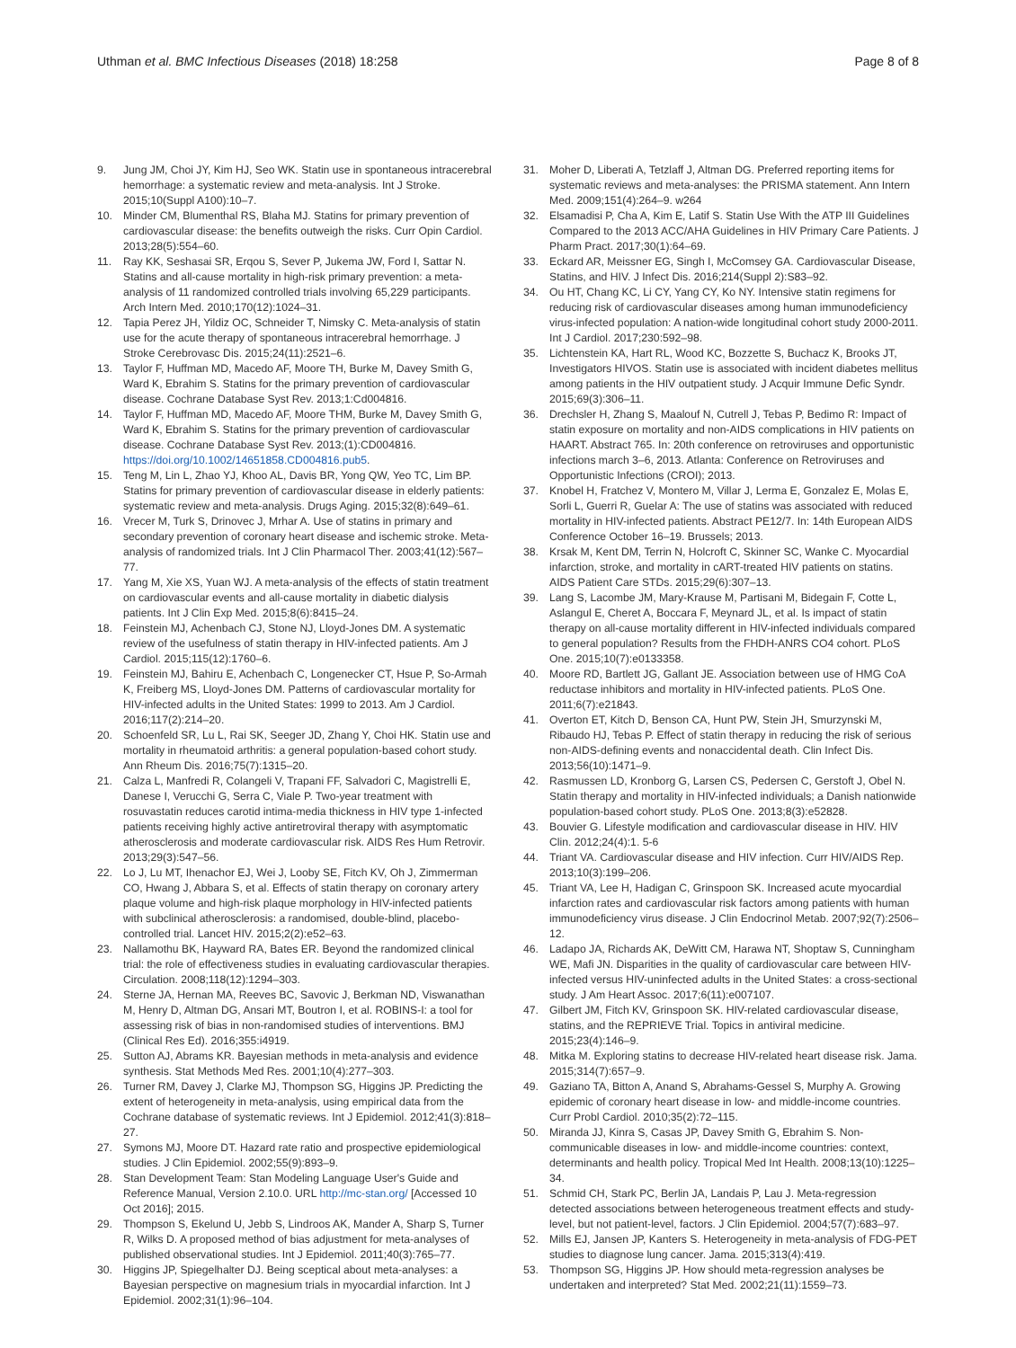Uthman et al. BMC Infectious Diseases (2018) 18:258
Page 8 of 8
9. Jung JM, Choi JY, Kim HJ, Seo WK. Statin use in spontaneous intracerebral hemorrhage: a systematic review and meta-analysis. Int J Stroke. 2015;10(Suppl A100):10–7.
10. Minder CM, Blumenthal RS, Blaha MJ. Statins for primary prevention of cardiovascular disease: the benefits outweigh the risks. Curr Opin Cardiol. 2013;28(5):554–60.
11. Ray KK, Seshasai SR, Erqou S, Sever P, Jukema JW, Ford I, Sattar N. Statins and all-cause mortality in high-risk primary prevention: a meta-analysis of 11 randomized controlled trials involving 65,229 participants. Arch Intern Med. 2010;170(12):1024–31.
12. Tapia Perez JH, Yildiz OC, Schneider T, Nimsky C. Meta-analysis of statin use for the acute therapy of spontaneous intracerebral hemorrhage. J Stroke Cerebrovasc Dis. 2015;24(11):2521–6.
13. Taylor F, Huffman MD, Macedo AF, Moore TH, Burke M, Davey Smith G, Ward K, Ebrahim S. Statins for the primary prevention of cardiovascular disease. Cochrane Database Syst Rev. 2013;1:Cd004816.
14. Taylor F, Huffman MD, Macedo AF, Moore THM, Burke M, Davey Smith G, Ward K, Ebrahim S. Statins for the primary prevention of cardiovascular disease. Cochrane Database Syst Rev. 2013;(1):CD004816. https://doi.org/10.1002/14651858.CD004816.pub5.
15. Teng M, Lin L, Zhao YJ, Khoo AL, Davis BR, Yong QW, Yeo TC, Lim BP. Statins for primary prevention of cardiovascular disease in elderly patients: systematic review and meta-analysis. Drugs Aging. 2015;32(8):649–61.
16. Vrecer M, Turk S, Drinovec J, Mrhar A. Use of statins in primary and secondary prevention of coronary heart disease and ischemic stroke. Meta-analysis of randomized trials. Int J Clin Pharmacol Ther. 2003;41(12):567–77.
17. Yang M, Xie XS, Yuan WJ. A meta-analysis of the effects of statin treatment on cardiovascular events and all-cause mortality in diabetic dialysis patients. Int J Clin Exp Med. 2015;8(6):8415–24.
18. Feinstein MJ, Achenbach CJ, Stone NJ, Lloyd-Jones DM. A systematic review of the usefulness of statin therapy in HIV-infected patients. Am J Cardiol. 2015;115(12):1760–6.
19. Feinstein MJ, Bahiru E, Achenbach C, Longenecker CT, Hsue P, So-Armah K, Freiberg MS, Lloyd-Jones DM. Patterns of cardiovascular mortality for HIV-infected adults in the United States: 1999 to 2013. Am J Cardiol. 2016;117(2):214–20.
20. Schoenfeld SR, Lu L, Rai SK, Seeger JD, Zhang Y, Choi HK. Statin use and mortality in rheumatoid arthritis: a general population-based cohort study. Ann Rheum Dis. 2016;75(7):1315–20.
21. Calza L, Manfredi R, Colangeli V, Trapani FF, Salvadori C, Magistrelli E, Danese I, Verucchi G, Serra C, Viale P. Two-year treatment with rosuvastatin reduces carotid intima-media thickness in HIV type 1-infected patients receiving highly active antiretroviral therapy with asymptomatic atherosclerosis and moderate cardiovascular risk. AIDS Res Hum Retrovir. 2013;29(3):547–56.
22. Lo J, Lu MT, Ihenachor EJ, Wei J, Looby SE, Fitch KV, Oh J, Zimmerman CO, Hwang J, Abbara S, et al. Effects of statin therapy on coronary artery plaque volume and high-risk plaque morphology in HIV-infected patients with subclinical atherosclerosis: a randomised, double-blind, placebo-controlled trial. Lancet HIV. 2015;2(2):e52–63.
23. Nallamothu BK, Hayward RA, Bates ER. Beyond the randomized clinical trial: the role of effectiveness studies in evaluating cardiovascular therapies. Circulation. 2008;118(12):1294–303.
24. Sterne JA, Hernan MA, Reeves BC, Savovic J, Berkman ND, Viswanathan M, Henry D, Altman DG, Ansari MT, Boutron I, et al. ROBINS-I: a tool for assessing risk of bias in non-randomised studies of interventions. BMJ (Clinical Res Ed). 2016;355:i4919.
25. Sutton AJ, Abrams KR. Bayesian methods in meta-analysis and evidence synthesis. Stat Methods Med Res. 2001;10(4):277–303.
26. Turner RM, Davey J, Clarke MJ, Thompson SG, Higgins JP. Predicting the extent of heterogeneity in meta-analysis, using empirical data from the Cochrane database of systematic reviews. Int J Epidemiol. 2012;41(3):818–27.
27. Symons MJ, Moore DT. Hazard rate ratio and prospective epidemiological studies. J Clin Epidemiol. 2002;55(9):893–9.
28. Stan Development Team: Stan Modeling Language User's Guide and Reference Manual, Version 2.10.0. URL http://mc-stan.org/ [Accessed 10 Oct 2016]; 2015.
29. Thompson S, Ekelund U, Jebb S, Lindroos AK, Mander A, Sharp S, Turner R, Wilks D. A proposed method of bias adjustment for meta-analyses of published observational studies. Int J Epidemiol. 2011;40(3):765–77.
30. Higgins JP, Spiegelhalter DJ. Being sceptical about meta-analyses: a Bayesian perspective on magnesium trials in myocardial infarction. Int J Epidemiol. 2002;31(1):96–104.
31. Moher D, Liberati A, Tetzlaff J, Altman DG. Preferred reporting items for systematic reviews and meta-analyses: the PRISMA statement. Ann Intern Med. 2009;151(4):264–9. w264
32. Elsamadisi P, Cha A, Kim E, Latif S. Statin Use With the ATP III Guidelines Compared to the 2013 ACC/AHA Guidelines in HIV Primary Care Patients. J Pharm Pract. 2017;30(1):64–69.
33. Eckard AR, Meissner EG, Singh I, McComsey GA. Cardiovascular Disease, Statins, and HIV. J Infect Dis. 2016;214(Suppl 2):S83–92.
34. Ou HT, Chang KC, Li CY, Yang CY, Ko NY. Intensive statin regimens for reducing risk of cardiovascular diseases among human immunodeficiency virus-infected population: A nation-wide longitudinal cohort study 2000-2011. Int J Cardiol. 2017;230:592–98.
35. Lichtenstein KA, Hart RL, Wood KC, Bozzette S, Buchacz K, Brooks JT, Investigators HIVOS. Statin use is associated with incident diabetes mellitus among patients in the HIV outpatient study. J Acquir Immune Defic Syndr. 2015;69(3):306–11.
36. Drechsler H, Zhang S, Maalouf N, Cutrell J, Tebas P, Bedimo R: Impact of statin exposure on mortality and non-AIDS complications in HIV patients on HAART. Abstract 765. In: 20th conference on retroviruses and opportunistic infections march 3–6, 2013. Atlanta: Conference on Retroviruses and Opportunistic Infections (CROI); 2013.
37. Knobel H, Fratchez V, Montero M, Villar J, Lerma E, Gonzalez E, Molas E, Sorli L, Guerri R, Guelar A: The use of statins was associated with reduced mortality in HIV-infected patients. Abstract PE12/7. In: 14th European AIDS Conference October 16–19. Brussels; 2013.
38. Krsak M, Kent DM, Terrin N, Holcroft C, Skinner SC, Wanke C. Myocardial infarction, stroke, and mortality in cART-treated HIV patients on statins. AIDS Patient Care STDs. 2015;29(6):307–13.
39. Lang S, Lacombe JM, Mary-Krause M, Partisani M, Bidegain F, Cotte L, Aslangul E, Cheret A, Boccara F, Meynard JL, et al. Is impact of statin therapy on all-cause mortality different in HIV-infected individuals compared to general population? Results from the FHDH-ANRS CO4 cohort. PLoS One. 2015;10(7):e0133358.
40. Moore RD, Bartlett JG, Gallant JE. Association between use of HMG CoA reductase inhibitors and mortality in HIV-infected patients. PLoS One. 2011;6(7):e21843.
41. Overton ET, Kitch D, Benson CA, Hunt PW, Stein JH, Smurzynski M, Ribaudo HJ, Tebas P. Effect of statin therapy in reducing the risk of serious non-AIDS-defining events and nonaccidental death. Clin Infect Dis. 2013;56(10):1471–9.
42. Rasmussen LD, Kronborg G, Larsen CS, Pedersen C, Gerstoft J, Obel N. Statin therapy and mortality in HIV-infected individuals; a Danish nationwide population-based cohort study. PLoS One. 2013;8(3):e52828.
43. Bouvier G. Lifestyle modification and cardiovascular disease in HIV. HIV Clin. 2012;24(4):1. 5-6
44. Triant VA. Cardiovascular disease and HIV infection. Curr HIV/AIDS Rep. 2013;10(3):199–206.
45. Triant VA, Lee H, Hadigan C, Grinspoon SK. Increased acute myocardial infarction rates and cardiovascular risk factors among patients with human immunodeficiency virus disease. J Clin Endocrinol Metab. 2007;92(7):2506–12.
46. Ladapo JA, Richards AK, DeWitt CM, Harawa NT, Shoptaw S, Cunningham WE, Mafi JN. Disparities in the quality of cardiovascular care between HIV-infected versus HIV-uninfected adults in the United States: a cross-sectional study. J Am Heart Assoc. 2017;6(11):e007107.
47. Gilbert JM, Fitch KV, Grinspoon SK. HIV-related cardiovascular disease, statins, and the REPRIEVE Trial. Topics in antiviral medicine. 2015;23(4):146–9.
48. Mitka M. Exploring statins to decrease HIV-related heart disease risk. Jama. 2015;314(7):657–9.
49. Gaziano TA, Bitton A, Anand S, Abrahams-Gessel S, Murphy A. Growing epidemic of coronary heart disease in low- and middle-income countries. Curr Probl Cardiol. 2010;35(2):72–115.
50. Miranda JJ, Kinra S, Casas JP, Davey Smith G, Ebrahim S. Non-communicable diseases in low- and middle-income countries: context, determinants and health policy. Tropical Med Int Health. 2008;13(10):1225–34.
51. Schmid CH, Stark PC, Berlin JA, Landais P, Lau J. Meta-regression detected associations between heterogeneous treatment effects and study-level, but not patient-level, factors. J Clin Epidemiol. 2004;57(7):683–97.
52. Mills EJ, Jansen JP, Kanters S. Heterogeneity in meta-analysis of FDG-PET studies to diagnose lung cancer. Jama. 2015;313(4):419.
53. Thompson SG, Higgins JP. How should meta-regression analyses be undertaken and interpreted? Stat Med. 2002;21(11):1559–73.